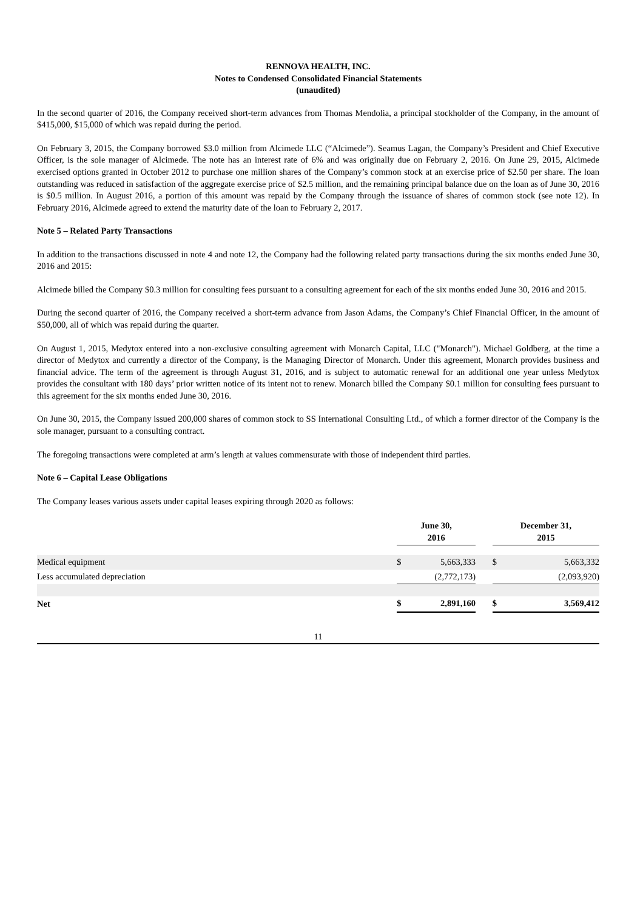RENNOVA HEALTH, INC.
Notes to Condensed Consolidated Financial Statements
(unaudited)
In the second quarter of 2016, the Company received short-term advances from Thomas Mendolia, a principal stockholder of the Company, in the amount of $415,000, $15,000 of which was repaid during the period.
On February 3, 2015, the Company borrowed $3.0 million from Alcimede LLC (“Alcimede”). Seamus Lagan, the Company’s President and Chief Executive Officer, is the sole manager of Alcimede. The note has an interest rate of 6% and was originally due on February 2, 2016. On June 29, 2015, Alcimede exercised options granted in October 2012 to purchase one million shares of the Company’s common stock at an exercise price of $2.50 per share. The loan outstanding was reduced in satisfaction of the aggregate exercise price of $2.5 million, and the remaining principal balance due on the loan as of June 30, 2016 is $0.5 million. In August 2016, a portion of this amount was repaid by the Company through the issuance of shares of common stock (see note 12). In February 2016, Alcimede agreed to extend the maturity date of the loan to February 2, 2017.
Note 5 – Related Party Transactions
In addition to the transactions discussed in note 4 and note 12, the Company had the following related party transactions during the six months ended June 30, 2016 and 2015:
Alcimede billed the Company $0.3 million for consulting fees pursuant to a consulting agreement for each of the six months ended June 30, 2016 and 2015.
During the second quarter of 2016, the Company received a short-term advance from Jason Adams, the Company’s Chief Financial Officer, in the amount of $50,000, all of which was repaid during the quarter.
On August 1, 2015, Medytox entered into a non-exclusive consulting agreement with Monarch Capital, LLC ("Monarch"). Michael Goldberg, at the time a director of Medytox and currently a director of the Company, is the Managing Director of Monarch. Under this agreement, Monarch provides business and financial advice. The term of the agreement is through August 31, 2016, and is subject to automatic renewal for an additional one year unless Medytox provides the consultant with 180 days’ prior written notice of its intent not to renew. Monarch billed the Company $0.1 million for consulting fees pursuant to this agreement for the six months ended June 30, 2016.
On June 30, 2015, the Company issued 200,000 shares of common stock to SS International Consulting Ltd., of which a former director of the Company is the sole manager, pursuant to a consulting contract.
The foregoing transactions were completed at arm’s length at values commensurate with those of independent third parties.
Note 6 – Capital Lease Obligations
The Company leases various assets under capital leases expiring through 2020 as follows:
| | June 30, 2016 | | | December 31, 2015 | |
| --- | --- | --- | --- | --- | --- |
| Medical equipment | $ | 5,663,333 | | $ | 5,663,332 |
| Less accumulated depreciation | | (2,772,173) | | | (2,093,920) |
| Net | $ | 2,891,160 | | $ | 3,569,412 |
11